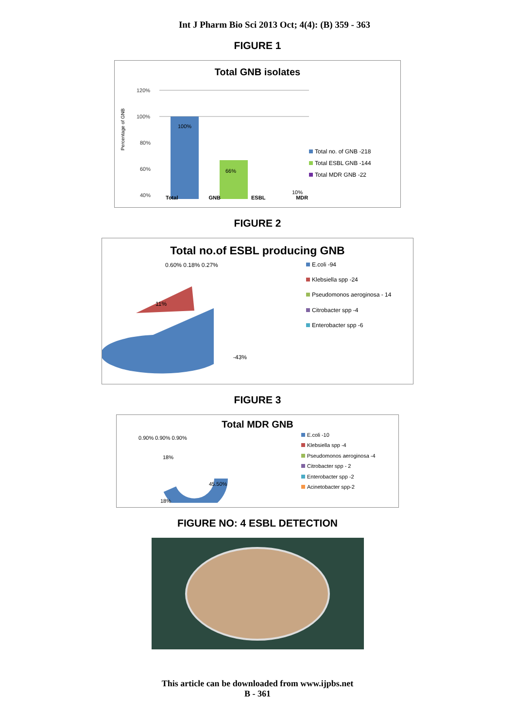Int J Pharm Bio Sci 2013 Oct; 4(4): (B) 359 - 363
FIGURE 1
Total GNB isolates
Percentage of GNB
120%
100%
80%
60%
40%
100%
66%
10%
Total no. of GNB -218
Total ESBL GNB -144
Total MDR GNB -22
Total GNB ESBL MDR
FIGURE 2
Total no.of ESBL producing GNB
0.60% 0.18% 0.27%
-43%
11%
E.coli -94
Klebsiella spp -24
Pseudomonos aeroginosa - 14
Citrobacter spp -4
Enterobacter spp -6
FIGURE 3
Total MDR GNB
0.90% 0.90% 0.90%
45.50%
18%
18%
E.coli -10
Klebsiella spp -4
Pseudomonos aeroginosa -4
Citrobacter spp - 2
Enterobacter spp -2
Acinetobacter spp-2
FIGURE NO: 4 ESBL DETECTION
This article can be downloaded from www.ijpbs.net
B - 361